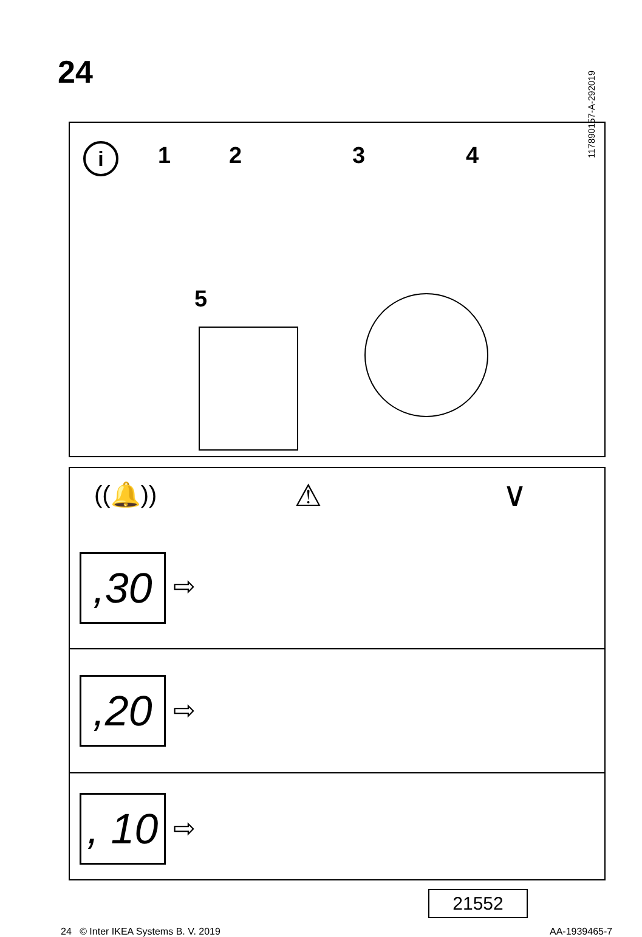24
117890157-A-292019
i 1 2 3 4
5
((🔔)) ⚠ ∨
,30 ⇨
,20 ⇨
, 10
⇨
24 © Inter IKEA Systems B. V. 2019
21552
AA-1939465-7